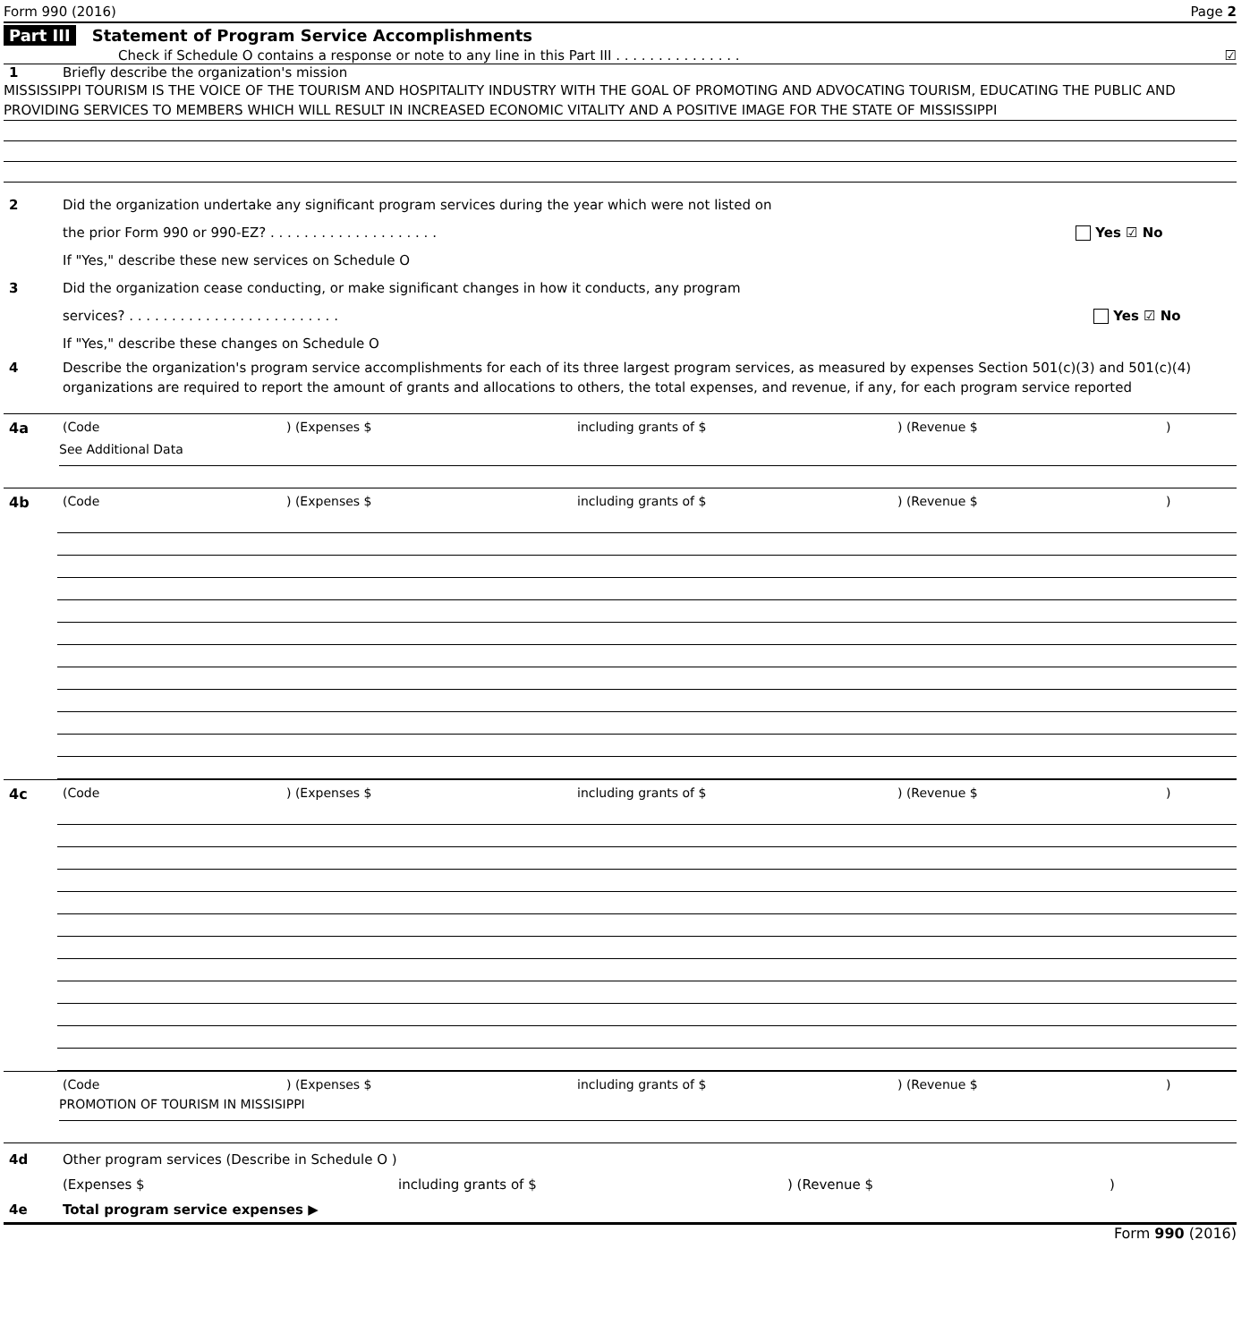Form 990 (2016) Page 2
Part III Statement of Program Service Accomplishments
Check if Schedule O contains a response or note to any line in this Part III . . . . . . . . . . . . . . . ☑
1 Briefly describe the organization's mission
MISSISSIPPI TOURISM IS THE VOICE OF THE TOURISM AND HOSPITALITY INDUSTRY WITH THE GOAL OF PROMOTING AND ADVOCATING TOURISM, EDUCATING THE PUBLIC AND PROVIDING SERVICES TO MEMBERS WHICH WILL RESULT IN INCREASED ECONOMIC VITALITY AND A POSITIVE IMAGE FOR THE STATE OF MISSISSIPPI
2 Did the organization undertake any significant program services during the year which were not listed on
the prior Form 990 or 990-EZ? . . . . . . . . . . . . . . . . . . . .
If "Yes," describe these new services on Schedule O Yes ☑ No
3 Did the organization cease conducting, or make significant changes in how it conducts, any program
services? . . . . . . . . . . . . . . . . . . . . . . . . .
If "Yes," describe these changes on Schedule O Yes ☑ No
4 Describe the organization's program service accomplishments for each of its three largest program services, as measured by expenses Section 501(c)(3) and 501(c)(4) organizations are required to report the amount of grants and allocations to others, the total expenses, and revenue, if any, for each program service reported
4a (Code) (Expenses $ including grants of $) (Revenue $)
See Additional Data
4b (Code) (Expenses $ including grants of $) (Revenue $)
4c (Code) (Expenses $ including grants of $) (Revenue $)
(Code) (Expenses $ including grants of $) (Revenue $)
PROMOTION OF TOURISM IN MISSISIPPI
4d Other program services (Describe in Schedule O )
(Expenses $ including grants of $) (Revenue $)
4e Total program service expenses ▶
Form 990 (2016)